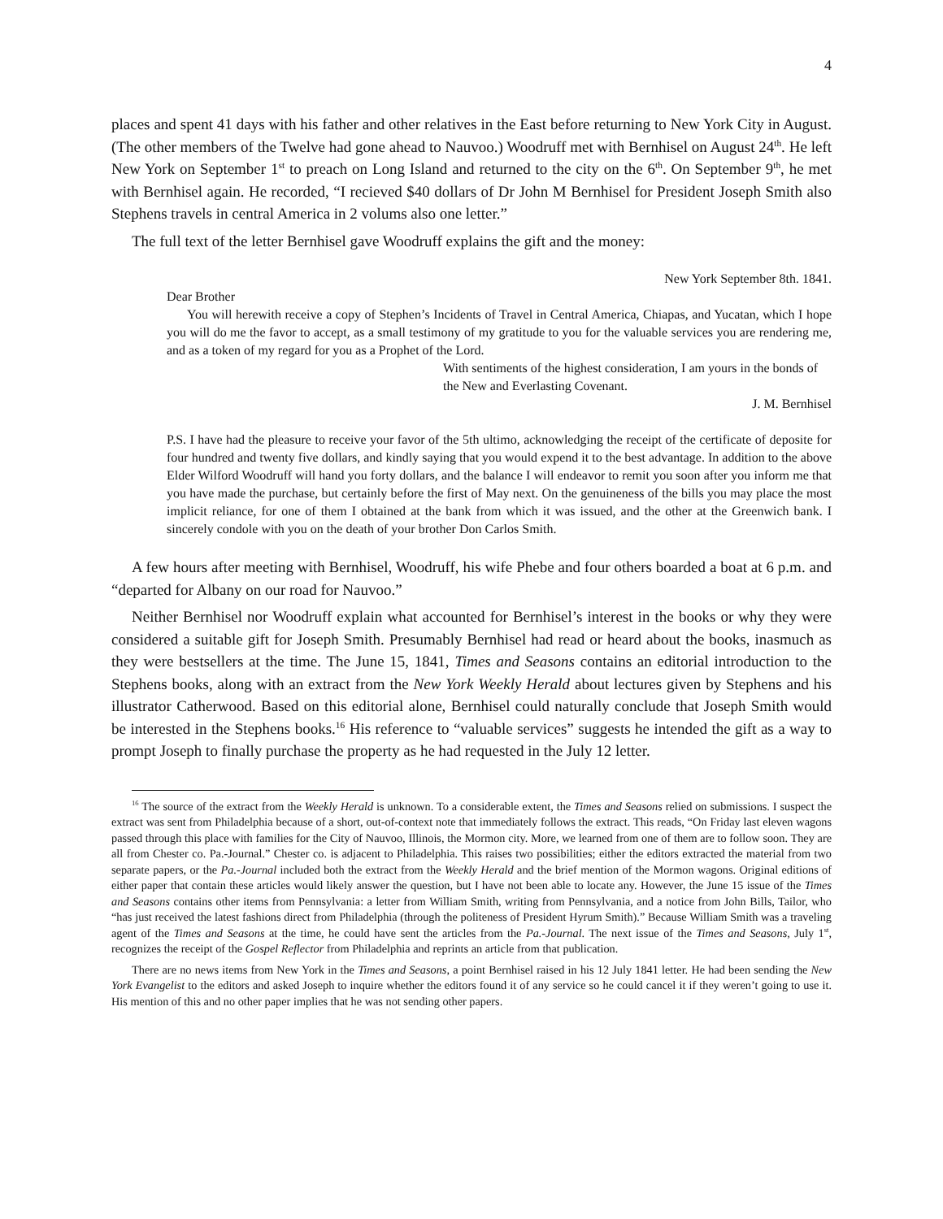4
places and spent 41 days with his father and other relatives in the East before returning to New York City in August. (The other members of the Twelve had gone ahead to Nauvoo.) Woodruff met with Bernhisel on August 24<sup>th</sup>. He left New York on September 1<sup>st</sup> to preach on Long Island and returned to the city on the 6<sup>th</sup>. On September 9<sup>th</sup>, he met with Bernhisel again. He recorded, “I recieved $40 dollars of Dr John M Bernhisel for President Joseph Smith also Stephens travels in central America in 2 volums also one letter.”
The full text of the letter Bernhisel gave Woodruff explains the gift and the money:
New York September 8th. 1841.
Dear Brother
You will herewith receive a copy of Stephen’s Incidents of Travel in Central America, Chiapas, and Yucatan, which I hope you will do me the favor to accept, as a small testimony of my gratitude to you for the valuable services you are rendering me, and as a token of my regard for you as a Prophet of the Lord.
With sentiments of the highest consideration, I am yours in the bonds of the New and Everlasting Covenant.
J. M. Bernhisel
P.S. I have had the pleasure to receive your favor of the 5th ultimo, acknowledging the receipt of the certificate of deposite for four hundred and twenty five dollars, and kindly saying that you would expend it to the best advantage. In addition to the above Elder Wilford Woodruff will hand you forty dollars, and the balance I will endeavor to remit you soon after you inform me that you have made the purchase, but certainly before the first of May next. On the genuineness of the bills you may place the most implicit reliance, for one of them I obtained at the bank from which it was issued, and the other at the Greenwich bank. I sincerely condole with you on the death of your brother Don Carlos Smith.
A few hours after meeting with Bernhisel, Woodruff, his wife Phebe and four others boarded a boat at 6 p.m. and “departed for Albany on our road for Nauvoo.”
Neither Bernhisel nor Woodruff explain what accounted for Bernhisel’s interest in the books or why they were considered a suitable gift for Joseph Smith. Presumably Bernhisel had read or heard about the books, inasmuch as they were bestsellers at the time. The June 15, 1841, Times and Seasons contains an editorial introduction to the Stephens books, along with an extract from the New York Weekly Herald about lectures given by Stephens and his illustrator Catherwood. Based on this editorial alone, Bernhisel could naturally conclude that Joseph Smith would be interested in the Stephens books.<sup>16</sup> His reference to “valuable services” suggests he intended the gift as a way to prompt Joseph to finally purchase the property as he had requested in the July 12 letter.
<sup>16</sup> The source of the extract from the Weekly Herald is unknown. To a considerable extent, the Times and Seasons relied on submissions. I suspect the extract was sent from Philadelphia because of a short, out-of-context note that immediately follows the extract. This reads, “On Friday last eleven wagons passed through this place with families for the City of Nauvoo, Illinois, the Mormon city. More, we learned from one of them are to follow soon. They are all from Chester co. Pa.-Journal.” Chester co. is adjacent to Philadelphia. This raises two possibilities; either the editors extracted the material from two separate papers, or the Pa.-Journal included both the extract from the Weekly Herald and the brief mention of the Mormon wagons. Original editions of either paper that contain these articles would likely answer the question, but I have not been able to locate any. However, the June 15 issue of the Times and Seasons contains other items from Pennsylvania: a letter from William Smith, writing from Pennsylvania, and a notice from John Bills, Tailor, who “has just received the latest fashions direct from Philadelphia (through the politeness of President Hyrum Smith).” Because William Smith was a traveling agent of the Times and Seasons at the time, he could have sent the articles from the Pa.-Journal. The next issue of the Times and Seasons, July 1<sup>st</sup>, recognizes the receipt of the Gospel Reflector from Philadelphia and reprints an article from that publication.
There are no news items from New York in the Times and Seasons, a point Bernhisel raised in his 12 July 1841 letter. He had been sending the New York Evangelist to the editors and asked Joseph to inquire whether the editors found it of any service so he could cancel it if they weren’t going to use it. His mention of this and no other paper implies that he was not sending other papers.